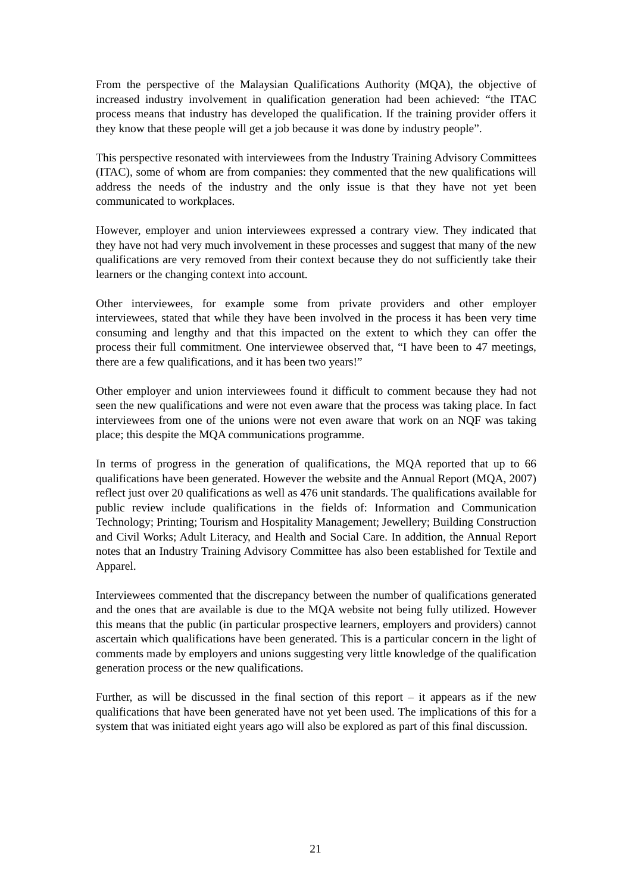From the perspective of the Malaysian Qualifications Authority (MQA), the objective of increased industry involvement in qualification generation had been achieved: “the ITAC process means that industry has developed the qualification. If the training provider offers it they know that these people will get a job because it was done by industry people”.
This perspective resonated with interviewees from the Industry Training Advisory Committees (ITAC), some of whom are from companies: they commented that the new qualifications will address the needs of the industry and the only issue is that they have not yet been communicated to workplaces.
However, employer and union interviewees expressed a contrary view. They indicated that they have not had very much involvement in these processes and suggest that many of the new qualifications are very removed from their context because they do not sufficiently take their learners or the changing context into account.
Other interviewees, for example some from private providers and other employer interviewees, stated that while they have been involved in the process it has been very time consuming and lengthy and that this impacted on the extent to which they can offer the process their full commitment. One interviewee observed that, “I have been to 47 meetings, there are a few qualifications, and it has been two years!”
Other employer and union interviewees found it difficult to comment because they had not seen the new qualifications and were not even aware that the process was taking place. In fact interviewees from one of the unions were not even aware that work on an NQF was taking place; this despite the MQA communications programme.
In terms of progress in the generation of qualifications, the MQA reported that up to 66 qualifications have been generated. However the website and the Annual Report (MQA, 2007) reflect just over 20 qualifications as well as 476 unit standards. The qualifications available for public review include qualifications in the fields of: Information and Communication Technology; Printing; Tourism and Hospitality Management; Jewellery; Building Construction and Civil Works; Adult Literacy, and Health and Social Care. In addition, the Annual Report notes that an Industry Training Advisory Committee has also been established for Textile and Apparel.
Interviewees commented that the discrepancy between the number of qualifications generated and the ones that are available is due to the MQA website not being fully utilized. However this means that the public (in particular prospective learners, employers and providers) cannot ascertain which qualifications have been generated. This is a particular concern in the light of comments made by employers and unions suggesting very little knowledge of the qualification generation process or the new qualifications.
Further, as will be discussed in the final section of this report – it appears as if the new qualifications that have been generated have not yet been used. The implications of this for a system that was initiated eight years ago will also be explored as part of this final discussion.
21